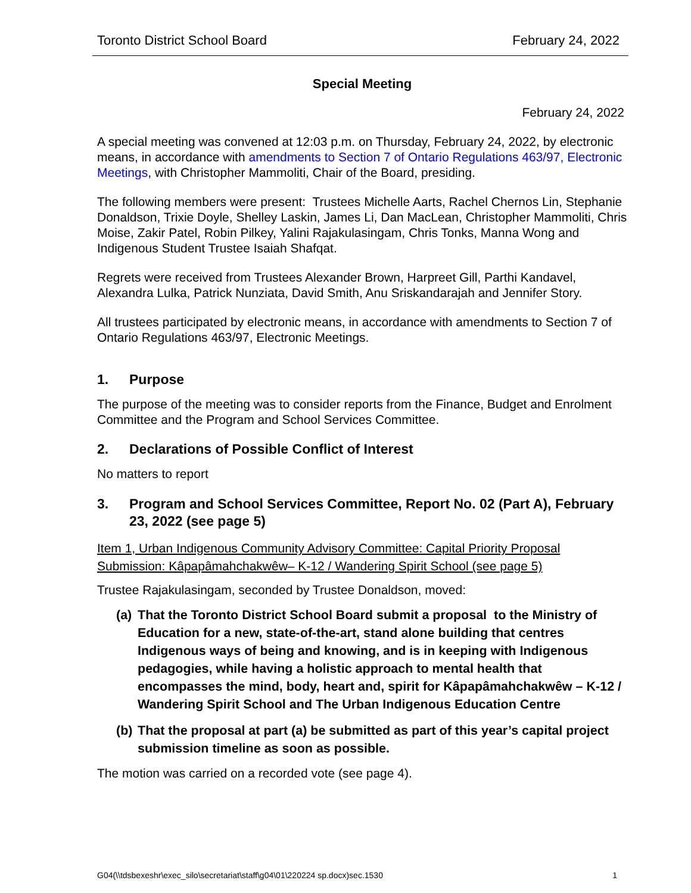Toronto District School Board February 24, 2022
Special Meeting
February 24, 2022
A special meeting was convened at 12:03 p.m. on Thursday, February 24, 2022, by electronic means, in accordance with amendments to Section 7 of Ontario Regulations 463/97, Electronic Meetings, with Christopher Mammoliti, Chair of the Board, presiding.
The following members were present: Trustees Michelle Aarts, Rachel Chernos Lin, Stephanie Donaldson, Trixie Doyle, Shelley Laskin, James Li, Dan MacLean, Christopher Mammoliti, Chris Moise, Zakir Patel, Robin Pilkey, Yalini Rajakulasingam, Chris Tonks, Manna Wong and Indigenous Student Trustee Isaiah Shafqat.
Regrets were received from Trustees Alexander Brown, Harpreet Gill, Parthi Kandavel, Alexandra Lulka, Patrick Nunziata, David Smith, Anu Sriskandarajah and Jennifer Story.
All trustees participated by electronic means, in accordance with amendments to Section 7 of Ontario Regulations 463/97, Electronic Meetings.
1. Purpose
The purpose of the meeting was to consider reports from the Finance, Budget and Enrolment Committee and the Program and School Services Committee.
2. Declarations of Possible Conflict of Interest
No matters to report
3. Program and School Services Committee, Report No. 02 (Part A), February 23, 2022 (see page 5)
Item 1, Urban Indigenous Community Advisory Committee: Capital Priority Proposal Submission: Kâpapâmahchakwêw– K-12 / Wandering Spirit School (see page 5)
Trustee Rajakulasingam, seconded by Trustee Donaldson, moved:
(a) That the Toronto District School Board submit a proposal to the Ministry of Education for a new, state-of-the-art, stand alone building that centres Indigenous ways of being and knowing, and is in keeping with Indigenous pedagogies, while having a holistic approach to mental health that encompasses the mind, body, heart and, spirit for Kâpapâmahchakwêw – K-12 / Wandering Spirit School and The Urban Indigenous Education Centre
(b) That the proposal at part (a) be submitted as part of this year’s capital project submission timeline as soon as possible.
The motion was carried on a recorded vote (see page 4).
G04(\\tdsbexeshr\exec_silo\secretariat\staff\g04\01\220224 sp.docx)sec.1530 1